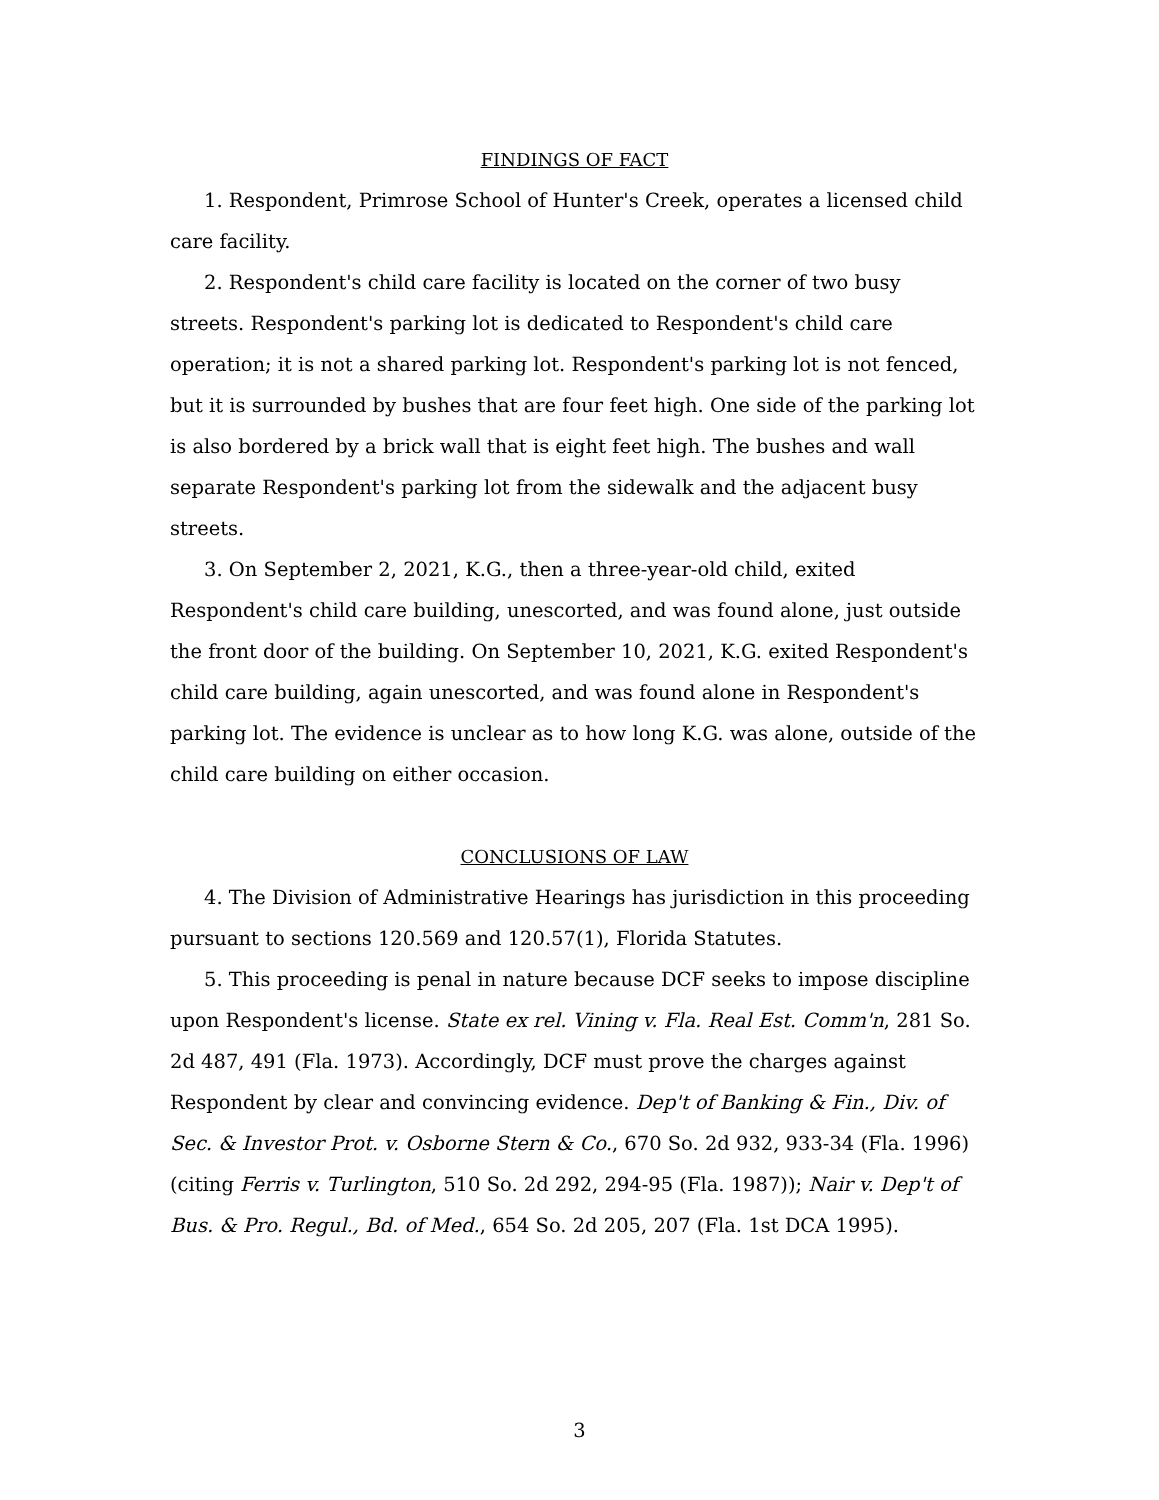FINDINGS OF FACT
1. Respondent, Primrose School of Hunter's Creek, operates a licensed child care facility.
2. Respondent's child care facility is located on the corner of two busy streets. Respondent's parking lot is dedicated to Respondent's child care operation; it is not a shared parking lot. Respondent's parking lot is not fenced, but it is surrounded by bushes that are four feet high. One side of the parking lot is also bordered by a brick wall that is eight feet high. The bushes and wall separate Respondent's parking lot from the sidewalk and the adjacent busy streets.
3. On September 2, 2021, K.G., then a three-year-old child, exited Respondent's child care building, unescorted, and was found alone, just outside the front door of the building. On September 10, 2021, K.G. exited Respondent's child care building, again unescorted, and was found alone in Respondent's parking lot. The evidence is unclear as to how long K.G. was alone, outside of the child care building on either occasion.
CONCLUSIONS OF LAW
4. The Division of Administrative Hearings has jurisdiction in this proceeding pursuant to sections 120.569 and 120.57(1), Florida Statutes.
5. This proceeding is penal in nature because DCF seeks to impose discipline upon Respondent's license. State ex rel. Vining v. Fla. Real Est. Comm'n, 281 So. 2d 487, 491 (Fla. 1973). Accordingly, DCF must prove the charges against Respondent by clear and convincing evidence. Dep't of Banking & Fin., Div. of Sec. & Investor Prot. v. Osborne Stern & Co., 670 So. 2d 932, 933-34 (Fla. 1996)(citing Ferris v. Turlington, 510 So. 2d 292, 294-95 (Fla. 1987)); Nair v. Dep't of Bus. & Pro. Regul., Bd. of Med., 654 So. 2d 205, 207 (Fla. 1st DCA 1995).
3